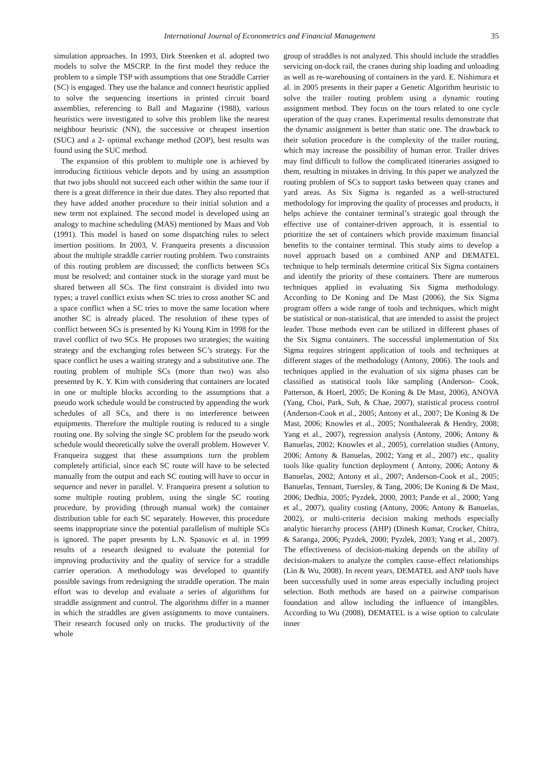International Journal of Econometrics and Financial Management 35
simulation approaches. In 1993, Dirk Steenken et al. adopted two models to solve the MSCRP. In the first model they reduce the problem to a simple TSP with assumptions that one Straddle Carrier (SC) is engaged. They use the balance and connect heuristic applied to solve the sequencing insertions in printed circuit board assemblies, referencing to Ball and Magazine (1988), various heuristics were investigated to solve this problem like the nearest neighbour heuristic (NN), the successive or cheapest insertion (SUC) and a 2- optimal exchange method (2OP), best results was found using the SUC method.
The expansion of this problem to multiple one is achieved by introducing fictitious vehicle depots and by using an assumption that two jobs should not succeed each other within the same tour if there is a great difference in their due dates. They also reported that they have added another procedure to their initial solution and a new term not explained. The second model is developed using an analogy to machine scheduling (MAS) mentioned by Maas and Vob (1991). This model is based on some dispatching rules to select insertion positions. In 2003, V. Franqueira presents a discussion about the multiple straddle carrier routing problem. Two constraints of this routing problem are discussed; the conflicts between SCs must be resolved; and container stock in the storage yard must be shared between all SCs. The first constraint is divided into two types; a travel conflict exists when SC tries to cross another SC and a space conflict when a SC tries to move the same location where another SC is already placed. The resolution of these types of conflict between SCs is presented by Ki Young Kim in 1998 for the travel conflict of two SCs. He proposes two strategies; the waiting strategy and the exchanging roles between SC’s strategy. For the space conflict he uses a waiting strategy and a substitutive one. The routing problem of multiple SCs (more than two) was also presented by K. Y. Kim with considering that containers are located in one or multiple blocks according to the assumptions that a pseudo work schedule would be constructed by appending the work schedules of all SCs, and there is no interference between equipments. Therefore the multiple routing is reduced to a single routing one. By solving the single SC problem for the pseudo work schedule would theoretically solve the overall problem. However V. Franqueira suggest that these assumptions turn the problem completely artificial, since each SC route will have to be selected manually from the output and each SC routing will have to occur in sequence and never in parallel. V. Franqueira present a solution to some multiple routing problem, using the single SC routing procedure, by providing (through manual work) the container distribution table for each SC separately. However, this procedure seems inappropriate since the potential parallelism of multiple SCs is ignored. The paper presents by L.N. Spasovic et al. in 1999 results of a research designed to evaluate the potential for improving productivity and the quality of service for a straddle carrier operation. A methodology was developed to quantify possible savings from redesigning the straddle operation. The main effort was to develop and evaluate a series of algorithms for straddle assignment and control. The algorithms differ in a manner in which the straddles are given assignments to move containers. Their research focused only on trucks. The productivity of the whole
group of straddles is not analyzed. This should include the straddles servicing on-dock rail, the cranes during ship loading and unloading as well as re-warehousing of containers in the yard. E. Nishimura et al. in 2005 presents in their paper a Genetic Algorithm heuristic to solve the trailer routing problem using a dynamic routing assignment method. They focus on the tours related to one cycle operation of the quay cranes. Experimental results demonstrate that the dynamic assignment is better than static one. The drawback to their solution procedure is the complexity of the trailer routing, which may increase the possibility of human error. Trailer drives may find difficult to follow the complicated itineraries assigned to them, resulting in mistakes in driving. In this paper we analyzed the routing problem of SCs to support tasks between quay cranes and yard areas. As Six Sigma is regarded as a well-structured methodology for improving the quality of processes and products, it helps achieve the container terminal’s strategic goal through the effective use of container-driven approach, it is essential to prioritize the set of containers which provide maximum financial benefits to the container terminal. This study aims to develop a novel approach based on a combined ANP and DEMATEL technique to help terminals determine critical Six Sigma containers and identify the priority of these containers. There are numerous techniques applied in evaluating Six Sigma methodology. According to De Koning and De Mast (2006), the Six Sigma program offers a wide range of tools and techniques, which might be statistical or non-statistical, that are intended to assist the project leader. Those methods even can be utilized in different phases of the Six Sigma containers. The successful implementation of Six Sigma requires stringent application of tools and techniques at different stages of the methodology (Antony, 2006). The tools and techniques applied in the evaluation of six sigma phases can be classified as statistical tools like sampling (Anderson- Cook, Patterson, & Hoerl, 2005; De Koning & De Mast, 2006), ANOVA (Yang, Choi, Park, Suh, & Chae, 2007), statistical process control (Anderson-Cook et al., 2005; Antony et al., 2007; De Koning & De Mast, 2006; Knowles et al., 2005; Nonthaleerak & Hendry, 2008; Yang et al., 2007), regression analysis (Antony, 2006; Antony & Banuelas, 2002; Knowles et al., 2005), correlation studies (Antony, 2006; Antony & Banuelas, 2002; Yang et al., 2007) etc., quality tools like quality function deployment ( Antony, 2006; Antony & Banuelas, 2002; Antony et al., 2007; Anderson-Cook et al., 2005; Banuelas, Tennant, Tuersley, & Tang, 2006; De Koning & De Mast, 2006; Dedhia, 2005; Pyzdek, 2000, 2003; Pande et al., 2000; Yang et al., 2007), quality costing (Antony, 2006; Antony & Banuelas, 2002), or multi-criteria decision making methods especially analytic hierarchy process (AHP) (Dinesh Kumar, Crocker, Chitra, & Saranga, 2006; Pyzdek, 2000; Pyzdek, 2003; Yang et al., 2007). The effectiveness of decision-making depends on the ability of decision-makers to analyze the complex cause–effect relationships (Lin & Wu, 2008). In recent years, DEMATEL and ANP tools have been successfully used in some areas especially including project selection. Both methods are based on a pairwise comparison foundation and allow including the influence of intangibles. According to Wu (2008), DEMATEL is a wise option to calculate inner